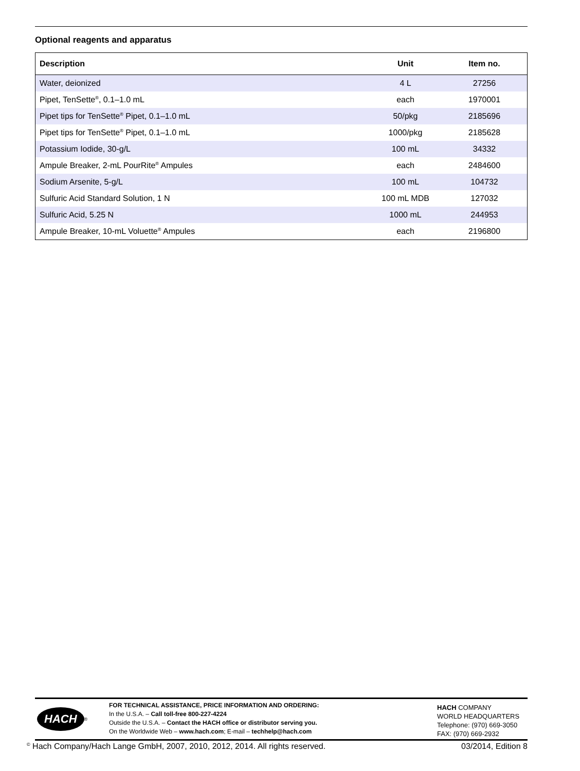Optional reagents and apparatus
| Description | Unit | Item no. |
| --- | --- | --- |
| Water, deionized | 4 L | 27256 |
| Pipet, TenSette<sup>®</sup>, 0.1–1.0 mL | each | 1970001 |
| Pipet tips for TenSette<sup>®</sup> Pipet, 0.1–1.0 mL | 50/pkg | 2185696 |
| Pipet tips for TenSette<sup>®</sup> Pipet, 0.1–1.0 mL | 1000/pkg | 2185628 |
| Potassium Iodide, 30-g/L | 100 mL | 34332 |
| Ampule Breaker, 2-mL PourRite<sup>®</sup> Ampules | each | 2484600 |
| Sodium Arsenite, 5-g/L | 100 mL | 104732 |
| Sulfuric Acid Standard Solution, 1 N | 100 mL MDB | 127032 |
| Sulfuric Acid, 5.25 N | 1000 mL | 244953 |
| Ampule Breaker, 10-mL Voluette<sup>®</sup> Ampules | each | 2196800 |
HACH<sup>®</sup>
FOR TECHNICAL ASSISTANCE, PRICE INFORMATION AND ORDERING:
In the U.S.A. – Call toll-free 800-227-4224
Outside the U.S.A. – Contact the HACH office or distributor serving you.
On the Worldwide Web – www.hach.com; E-mail – techhelp@hach.com
HACH COMPANY
WORLD HEADQUARTERS
Telephone: (970) 669-3050
FAX: (970) 669-2932
<sup>©</sup> Hach Company/Hach Lange GmbH, 2007, 2010, 2012, 2014. All rights reserved. 03/2014, Edition 8